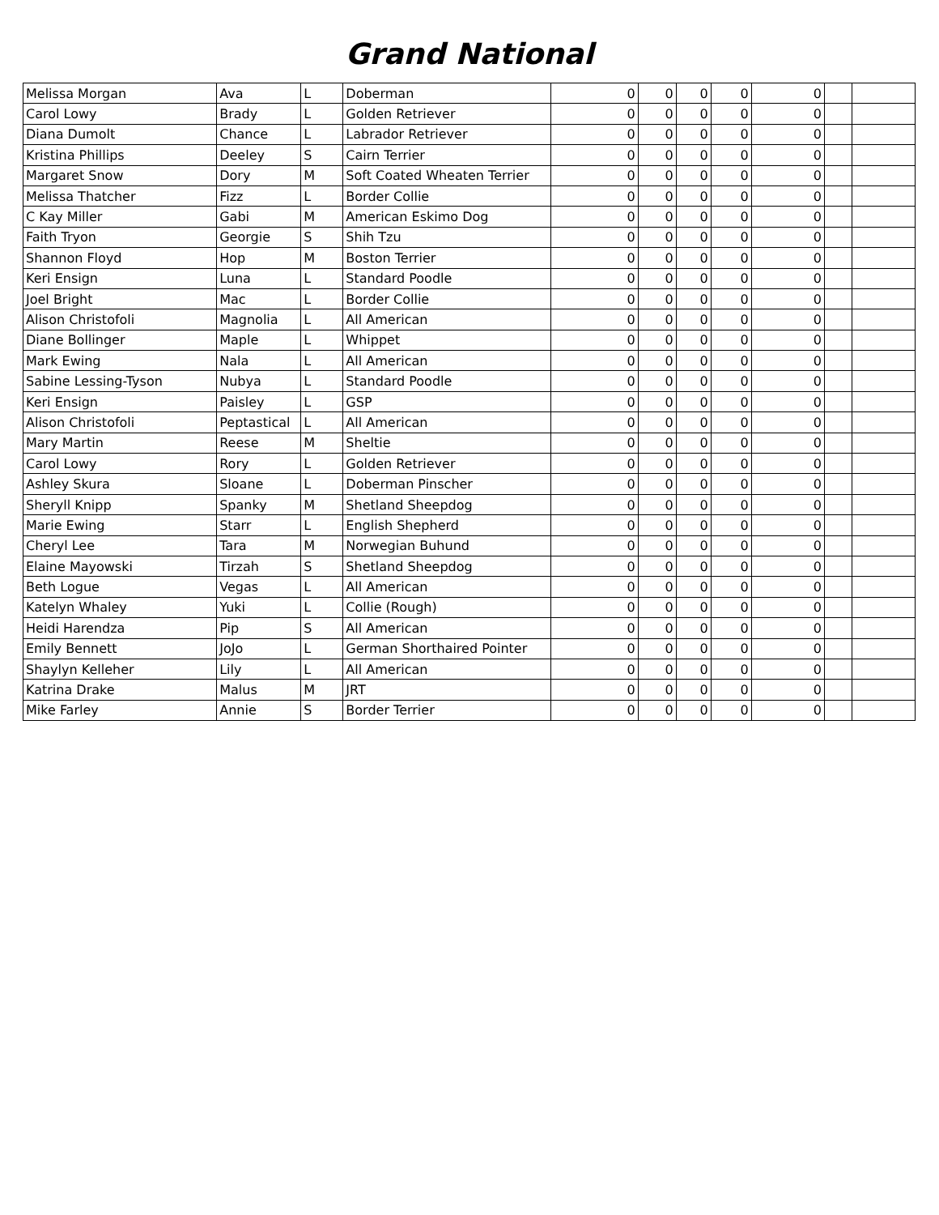Grand National
| Melissa Morgan | Ava | L | Doberman | 0 | 0 | 0 | 0 | 0 | | |
| Carol Lowy | Brady | L | Golden Retriever | 0 | 0 | 0 | 0 | 0 | | |
| Diana Dumolt | Chance | L | Labrador Retriever | 0 | 0 | 0 | 0 | 0 | | |
| Kristina Phillips | Deeley | S | Cairn Terrier | 0 | 0 | 0 | 0 | 0 | | |
| Margaret Snow | Dory | M | Soft Coated Wheaten Terrier | 0 | 0 | 0 | 0 | 0 | | |
| Melissa Thatcher | Fizz | L | Border Collie | 0 | 0 | 0 | 0 | 0 | | |
| C Kay Miller | Gabi | M | American Eskimo Dog | 0 | 0 | 0 | 0 | 0 | | |
| Faith Tryon | Georgie | S | Shih Tzu | 0 | 0 | 0 | 0 | 0 | | |
| Shannon Floyd | Hop | M | Boston Terrier | 0 | 0 | 0 | 0 | 0 | | |
| Keri Ensign | Luna | L | Standard Poodle | 0 | 0 | 0 | 0 | 0 | | |
| Joel Bright | Mac | L | Border Collie | 0 | 0 | 0 | 0 | 0 | | |
| Alison Christofoli | Magnolia | L | All American | 0 | 0 | 0 | 0 | 0 | | |
| Diane Bollinger | Maple | L | Whippet | 0 | 0 | 0 | 0 | 0 | | |
| Mark Ewing | Nala | L | All American | 0 | 0 | 0 | 0 | 0 | | |
| Sabine Lessing-Tyson | Nubya | L | Standard Poodle | 0 | 0 | 0 | 0 | 0 | | |
| Keri Ensign | Paisley | L | GSP | 0 | 0 | 0 | 0 | 0 | | |
| Alison Christofoli | Peptastical | L | All American | 0 | 0 | 0 | 0 | 0 | | |
| Mary Martin | Reese | M | Sheltie | 0 | 0 | 0 | 0 | 0 | | |
| Carol Lowy | Rory | L | Golden Retriever | 0 | 0 | 0 | 0 | 0 | | |
| Ashley Skura | Sloane | L | Doberman Pinscher | 0 | 0 | 0 | 0 | 0 | | |
| Sheryll Knipp | Spanky | M | Shetland Sheepdog | 0 | 0 | 0 | 0 | 0 | | |
| Marie Ewing | Starr | L | English Shepherd | 0 | 0 | 0 | 0 | 0 | | |
| Cheryl Lee | Tara | M | Norwegian Buhund | 0 | 0 | 0 | 0 | 0 | | |
| Elaine Mayowski | Tirzah | S | Shetland Sheepdog | 0 | 0 | 0 | 0 | 0 | | |
| Beth Logue | Vegas | L | All American | 0 | 0 | 0 | 0 | 0 | | |
| Katelyn Whaley | Yuki | L | Collie (Rough) | 0 | 0 | 0 | 0 | 0 | | |
| Heidi Harendza | Pip | S | All American | 0 | 0 | 0 | 0 | 0 | | |
| Emily Bennett | JoJo | L | German Shorthaired Pointer | 0 | 0 | 0 | 0 | 0 | | |
| Shaylyn Kelleher | Lily | L | All American | 0 | 0 | 0 | 0 | 0 | | |
| Katrina Drake | Malus | M | JRT | 0 | 0 | 0 | 0 | 0 | | |
| Mike Farley | Annie | S | Border Terrier | 0 | 0 | 0 | 0 | 0 | | |